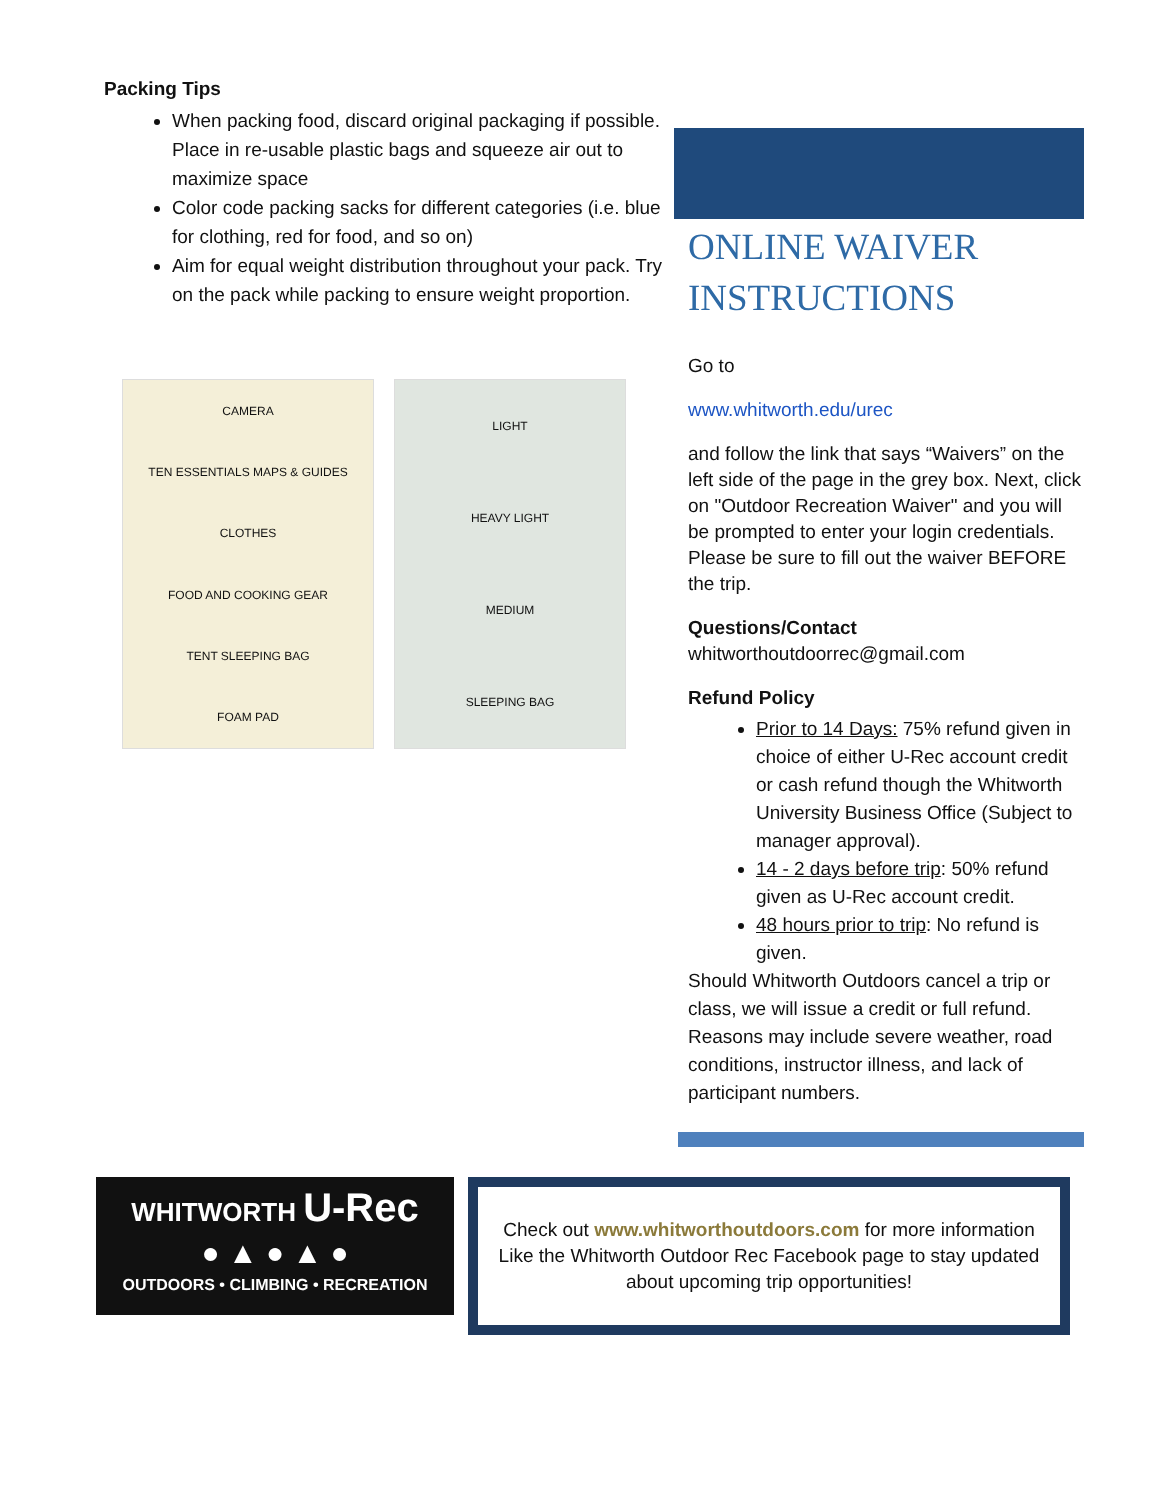Packing Tips
When packing food, discard original packaging if possible. Place in re-usable plastic bags and squeeze air out to maximize space
Color code packing sacks for different categories (i.e. blue for clothing, red for food, and so on)
Aim for equal weight distribution throughout your pack. Try on the pack while packing to ensure weight proportion.
CAMERA
TEN ESSENTIALS MAPS & GUIDES
CLOTHES
FOOD AND COOKING GEAR
TENT SLEEPING BAG
FOAM PAD
LIGHT
HEAVY LIGHT
MEDIUM
SLEEPING BAG
ONLINE WAIVER INSTRUCTIONS
Go to
www.whitworth.edu/urec
and follow the link that says “Waivers” on the left side of the page in the grey box. Next, click on "Outdoor Recreation Waiver" and you will be prompted to enter your login credentials. Please be sure to fill out the waiver BEFORE the trip.
Questions/Contact
whitworthoutdoorrec@gmail.com
Refund Policy
Prior to 14 Days: 75% refund given in choice of either U-Rec account credit or cash refund though the Whitworth University Business Office (Subject to manager approval).
14 - 2 days before trip: 50% refund given as U-Rec account credit.
48 hours prior to trip: No refund is given.
Should Whitworth Outdoors cancel a trip or class, we will issue a credit or full refund. Reasons may include severe weather, road conditions, instructor illness, and lack of participant numbers.
WHITWORTH U-Rec
● ▲ ● ▲ ●
OUTDOORS • CLIMBING • RECREATION
Check out www.whitworthoutdoors.com for more information
Like the Whitworth Outdoor Rec Facebook page to stay updated
about upcoming trip opportunities!